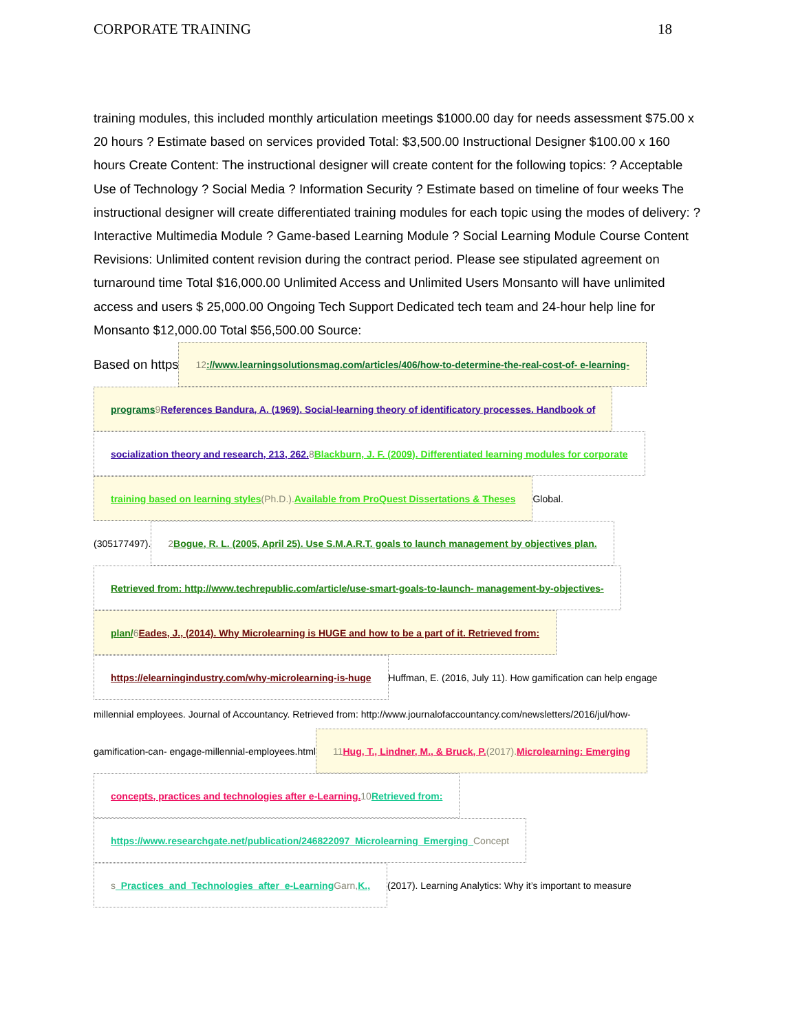CORPORATE TRAINING 18
training modules, this included monthly articulation meetings $1000.00 day for needs assessment $75.00 x 20 hours ? Estimate based on services provided Total: $3,500.00 Instructional Designer $100.00 x 160 hours Create Content: The instructional designer will create content for the following topics: ? Acceptable Use of Technology ? Social Media ? Information Security ? Estimate based on timeline of four weeks The instructional designer will create differentiated training modules for each topic using the modes of delivery: ? Interactive Multimedia Module ? Game-based Learning Module ? Social Learning Module Course Content Revisions: Unlimited content revision during the contract period. Please see stipulated agreement on turnaround time Total $16,000.00 Unlimited Access and Unlimited Users Monsanto will have unlimited access and users $ 25,000.00 Ongoing Tech Support Dedicated tech team and 24-hour help line for Monsanto $12,000.00 Total $56,500.00 Source:
Based on https 12://www.learningsolutionsmag.com/articles/406/how-to-determine-the-real-cost-of- e-learning-
programs 9 References Bandura, A. (1969). Social-learning theory of identificatory processes. Handbook of
socialization theory and research, 213, 262. 8 Blackburn, J. F. (2009). Differentiated learning modules for corporate
training based on learning styles (Ph.D.). Available from ProQuest Dissertations & Theses Global.
(305177497). 2 Bogue, R. L. (2005, April 25). Use S.M.A.R.T. goals to launch management by objectives plan.
Retrieved from: http://www.techrepublic.com/article/use-smart-goals-to-launch- management-by-objectives-
plan/ 6 Eades, J., (2014). Why Microlearning is HUGE and how to be a part of it. Retrieved from:
https://elearningindustry.com/why-microlearning-is-huge Huffman, E. (2016, July 11). How gamification can help engage
millennial employees. Journal of Accountancy. Retrieved from: http://www.journalofaccountancy.com/newsletters/2016/jul/how-
gamification-can- engage-millennial-employees.html 11 Hug, T., Lindner, M., & Bruck, P. (2017). Microlearning: Emerging
concepts, practices and technologies after e-Learning. 10 Retrieved from:
https://www.researchgate.net/publication/246822097_Microlearning_Emerging_ Concept
s _Practices_and_Technologies_after_e-Learning Garn, K., (2017). Learning Analytics: Why it’s important to measure